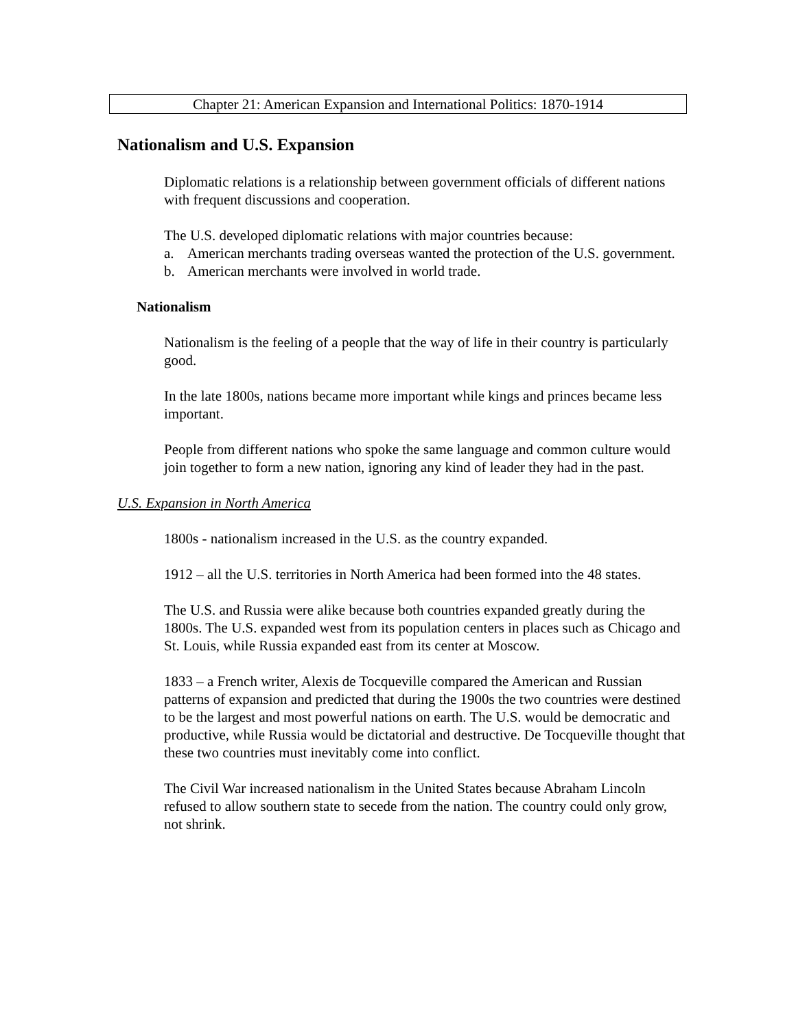Chapter 21: American Expansion and International Politics: 1870-1914
Nationalism and U.S. Expansion
Diplomatic relations is a relationship between government officials of different nations with frequent discussions and cooperation.
The U.S. developed diplomatic relations with major countries because:
a. American merchants trading overseas wanted the protection of the U.S. government.
b. American merchants were involved in world trade.
Nationalism
Nationalism is the feeling of a people that the way of life in their country is particularly good.
In the late 1800s, nations became more important while kings and princes became less important.
People from different nations who spoke the same language and common culture would join together to form a new nation, ignoring any kind of leader they had in the past.
U.S. Expansion in North America
1800s - nationalism increased in the U.S. as the country expanded.
1912 – all the U.S. territories in North America had been formed into the 48 states.
The U.S. and Russia were alike because both countries expanded greatly during the 1800s. The U.S. expanded west from its population centers in places such as Chicago and St. Louis, while Russia expanded east from its center at Moscow.
1833 – a French writer, Alexis de Tocqueville compared the American and Russian patterns of expansion and predicted that during the 1900s the two countries were destined to be the largest and most powerful nations on earth. The U.S. would be democratic and productive, while Russia would be dictatorial and destructive. De Tocqueville thought that these two countries must inevitably come into conflict.
The Civil War increased nationalism in the United States because Abraham Lincoln refused to allow southern state to secede from the nation. The country could only grow, not shrink.